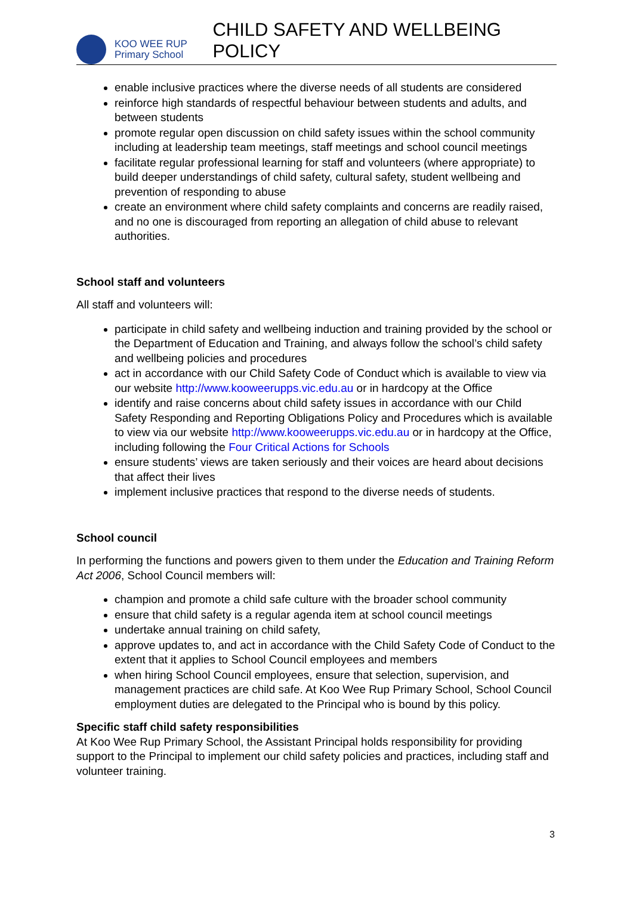KOO WEE RUP
Primary School
CHILD SAFETY AND WELLBEING POLICY
enable inclusive practices where the diverse needs of all students are considered
reinforce high standards of respectful behaviour between students and adults, and between students
promote regular open discussion on child safety issues within the school community including at leadership team meetings, staff meetings and school council meetings
facilitate regular professional learning for staff and volunteers (where appropriate) to build deeper understandings of child safety, cultural safety, student wellbeing and prevention of responding to abuse
create an environment where child safety complaints and concerns are readily raised, and no one is discouraged from reporting an allegation of child abuse to relevant authorities.
School staff and volunteers
All staff and volunteers will:
participate in child safety and wellbeing induction and training provided by the school or the Department of Education and Training, and always follow the school’s child safety and wellbeing policies and procedures
act in accordance with our Child Safety Code of Conduct which is available to view via our website http://www.kooweerupps.vic.edu.au or in hardcopy at the Office
identify and raise concerns about child safety issues in accordance with our Child Safety Responding and Reporting Obligations Policy and Procedures which is available to view via our website http://www.kooweerupps.vic.edu.au or in hardcopy at the Office, including following the Four Critical Actions for Schools
ensure students’ views are taken seriously and their voices are heard about decisions that affect their lives
implement inclusive practices that respond to the diverse needs of students.
School council
In performing the functions and powers given to them under the Education and Training Reform Act 2006, School Council members will:
champion and promote a child safe culture with the broader school community
ensure that child safety is a regular agenda item at school council meetings
undertake annual training on child safety,
approve updates to, and act in accordance with the Child Safety Code of Conduct to the extent that it applies to School Council employees and members
when hiring School Council employees, ensure that selection, supervision, and management practices are child safe. At Koo Wee Rup Primary School, School Council employment duties are delegated to the Principal who is bound by this policy.
Specific staff child safety responsibilities
At Koo Wee Rup Primary School, the Assistant Principal holds responsibility for providing support to the Principal to implement our child safety policies and practices, including staff and volunteer training.
3